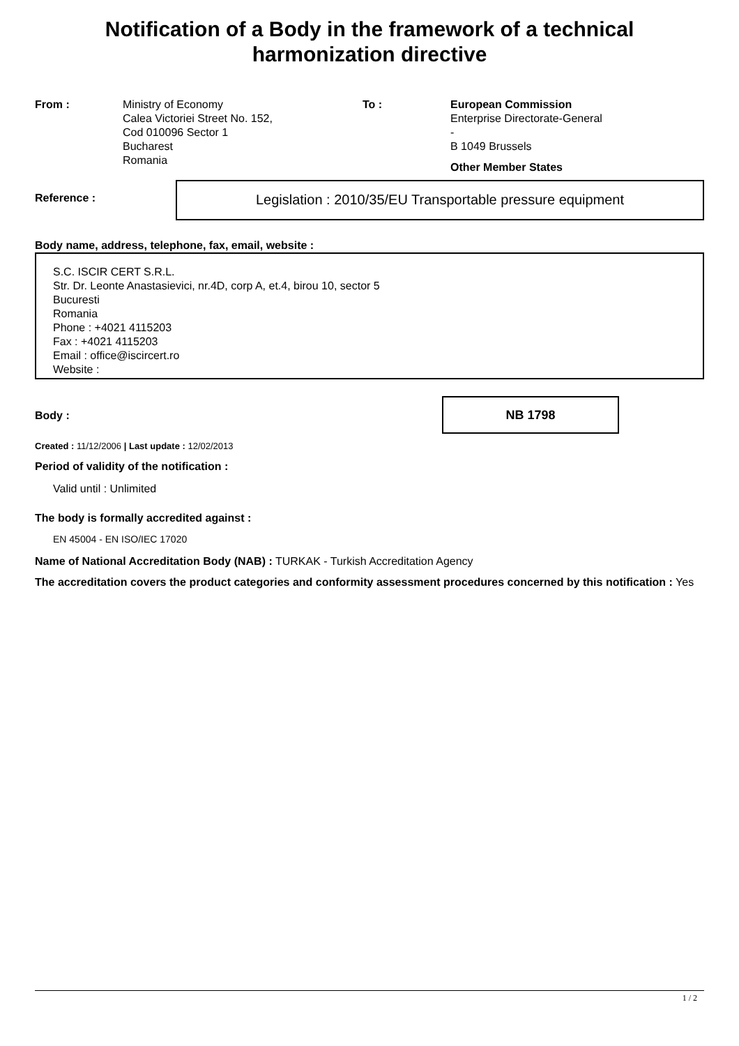Notification of a Body in the framework of a technical harmonization directive
From : Ministry of Economy
Calea Victoriei Street No. 152,
Cod 010096 Sector 1
Bucharest
Romania
To : European Commission
Enterprise Directorate-General
-
B 1049 Brussels
Other Member States
Reference :
Legislation : 2010/35/EU Transportable pressure equipment
Body name, address, telephone, fax, email, website :
S.C. ISCIR CERT S.R.L.
Str. Dr. Leonte Anastasievici, nr.4D, corp A, et.4, birou 10, sector 5
Bucuresti
Romania
Phone : +4021 4115203
Fax : +4021 4115203
Email : office@iscircert.ro
Website :
Body :
NB 1798
Created : 11/12/2006 | Last update : 12/02/2013
Period of validity of the notification :
Valid until : Unlimited
The body is formally accredited against :
EN 45004 - EN ISO/IEC 17020
Name of National Accreditation Body (NAB) : TURKAK - Turkish Accreditation Agency
The accreditation covers the product categories and conformity assessment procedures concerned by this notification : Yes
1 / 2